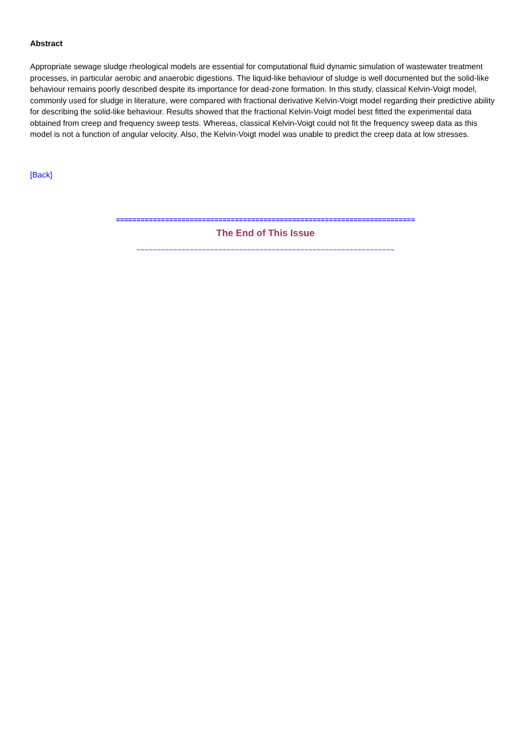Abstract
Appropriate sewage sludge rheological models are essential for computational fluid dynamic simulation of wastewater treatment processes, in particular aerobic and anaerobic digestions. The liquid-like behaviour of sludge is well documented but the solid-like behaviour remains poorly described despite its importance for dead-zone formation. In this study, classical Kelvin-Voigt model, commonly used for sludge in literature, were compared with fractional derivative Kelvin-Voigt model regarding their predictive ability for describing the solid-like behaviour. Results showed that the fractional Kelvin-Voigt model best fitted the experimental data obtained from creep and frequency sweep tests. Whereas, classical Kelvin-Voigt could not fit the frequency sweep data as this model is not a function of angular velocity. Also, the Kelvin-Voigt model was unable to predict the creep data at low stresses.
[Back]
=========================================================================
The End of This Issue
~~~~~~~~~~~~~~~~~~~~~~~~~~~~~~~~~~~~~~~~~~~~~~~~~~~~~~~~~~~~~~~